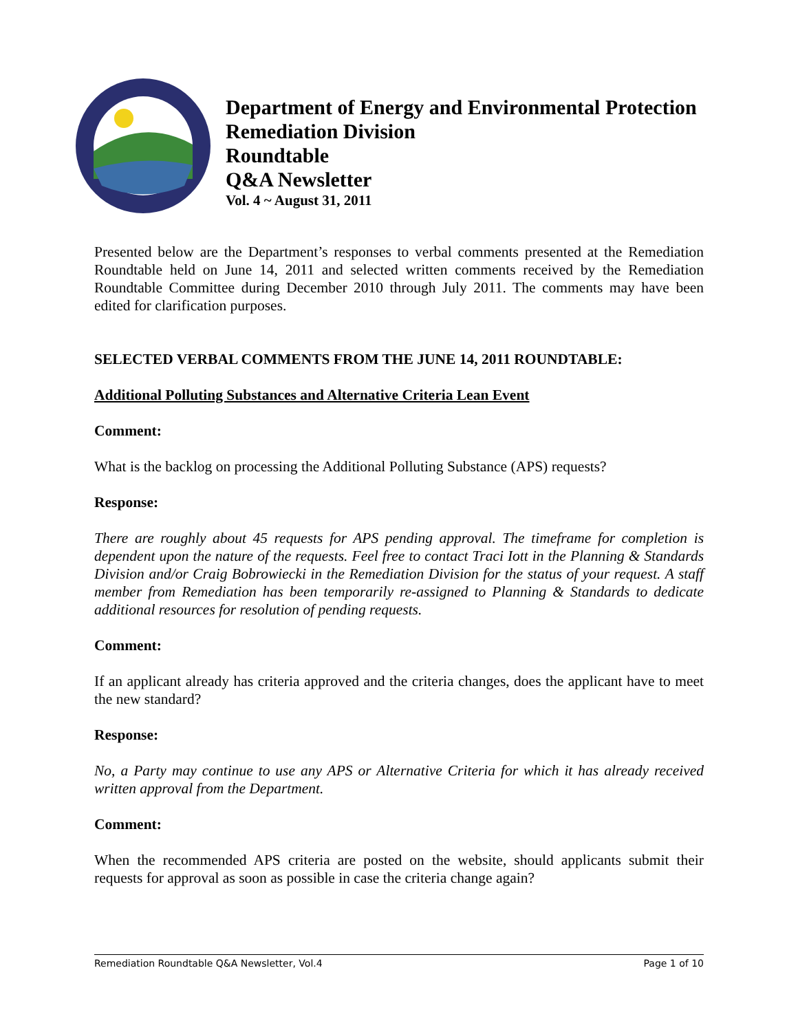Department of Energy and Environmental Protection
Remediation Division
Roundtable
Q&A Newsletter
Vol. 4 ~ August 31, 2011
Presented below are the Department’s responses to verbal comments presented at the Remediation Roundtable held on June 14, 2011 and selected written comments received by the Remediation Roundtable Committee during December 2010 through July 2011. The comments may have been edited for clarification purposes.
SELECTED VERBAL COMMENTS FROM THE JUNE 14, 2011 ROUNDTABLE:
Additional Polluting Substances and Alternative Criteria Lean Event
Comment:
What is the backlog on processing the Additional Polluting Substance (APS) requests?
Response:
There are roughly about 45 requests for APS pending approval. The timeframe for completion is dependent upon the nature of the requests. Feel free to contact Traci Iott in the Planning & Standards Division and/or Craig Bobrowiecki in the Remediation Division for the status of your request. A staff member from Remediation has been temporarily re-assigned to Planning & Standards to dedicate additional resources for resolution of pending requests.
Comment:
If an applicant already has criteria approved and the criteria changes, does the applicant have to meet the new standard?
Response:
No, a Party may continue to use any APS or Alternative Criteria for which it has already received written approval from the Department.
Comment:
When the recommended APS criteria are posted on the website, should applicants submit their requests for approval as soon as possible in case the criteria change again?
Remediation Roundtable Q&A Newsletter, Vol.4 Page 1 of 10